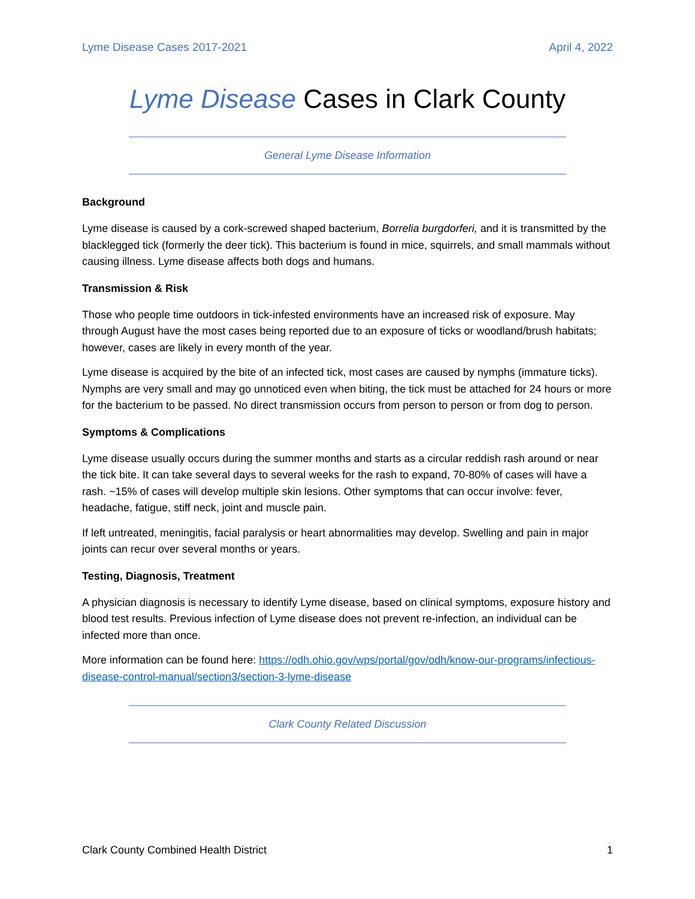Lyme Disease Cases 2017-2021 April 4, 2022
Lyme Disease Cases in Clark County
General Lyme Disease Information
Background
Lyme disease is caused by a cork-screwed shaped bacterium, Borrelia burgdorferi, and it is transmitted by the blacklegged tick (formerly the deer tick). This bacterium is found in mice, squirrels, and small mammals without causing illness. Lyme disease affects both dogs and humans.
Transmission & Risk
Those who people time outdoors in tick-infested environments have an increased risk of exposure. May through August have the most cases being reported due to an exposure of ticks or woodland/brush habitats; however, cases are likely in every month of the year.
Lyme disease is acquired by the bite of an infected tick, most cases are caused by nymphs (immature ticks). Nymphs are very small and may go unnoticed even when biting, the tick must be attached for 24 hours or more for the bacterium to be passed. No direct transmission occurs from person to person or from dog to person.
Symptoms & Complications
Lyme disease usually occurs during the summer months and starts as a circular reddish rash around or near the tick bite. It can take several days to several weeks for the rash to expand, 70-80% of cases will have a rash. ~15% of cases will develop multiple skin lesions. Other symptoms that can occur involve: fever, headache, fatigue, stiff neck, joint and muscle pain.
If left untreated, meningitis, facial paralysis or heart abnormalities may develop. Swelling and pain in major joints can recur over several months or years.
Testing, Diagnosis, Treatment
A physician diagnosis is necessary to identify Lyme disease, based on clinical symptoms, exposure history and blood test results. Previous infection of Lyme disease does not prevent re-infection, an individual can be infected more than once.
More information can be found here: https://odh.ohio.gov/wps/portal/gov/odh/know-our-programs/infectious-disease-control-manual/section3/section-3-lyme-disease
Clark County Related Discussion
Clark County Combined Health District 1